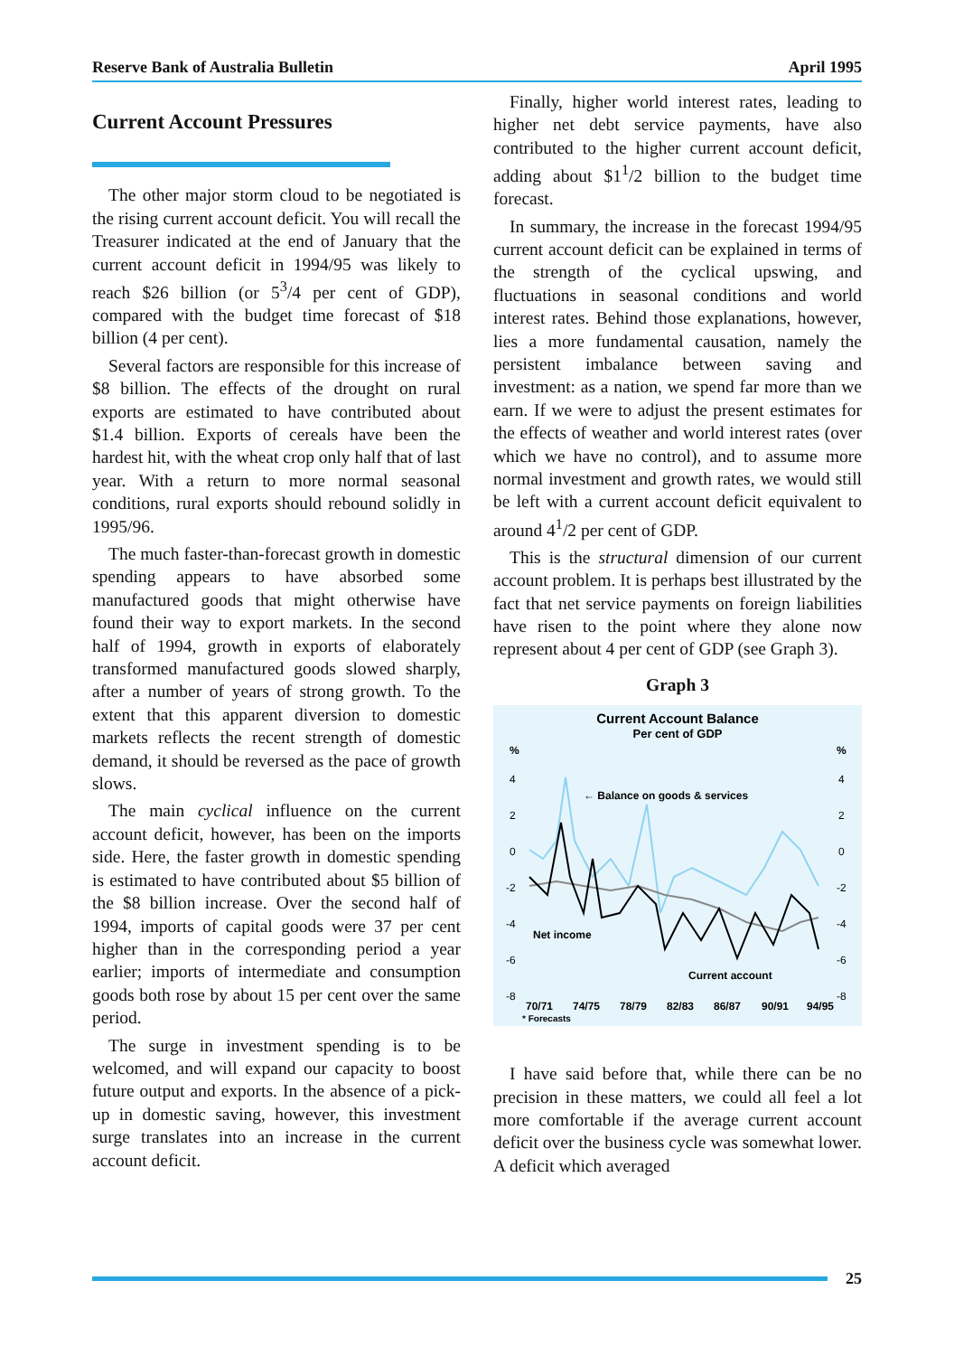Reserve Bank of Australia Bulletin April 1995
Current Account Pressures
The other major storm cloud to be negotiated is the rising current account deficit. You will recall the Treasurer indicated at the end of January that the current account deficit in 1994/95 was likely to reach $26 billion (or 5<sup>3</sup>/4 per cent of GDP), compared with the budget time forecast of $18 billion (4 per cent).
Several factors are responsible for this increase of $8 billion. The effects of the drought on rural exports are estimated to have contributed about $1.4 billion. Exports of cereals have been the hardest hit, with the wheat crop only half that of last year. With a return to more normal seasonal conditions, rural exports should rebound solidly in 1995/96.
The much faster-than-forecast growth in domestic spending appears to have absorbed some manufactured goods that might otherwise have found their way to export markets. In the second half of 1994, growth in exports of elaborately transformed manufactured goods slowed sharply, after a number of years of strong growth. To the extent that this apparent diversion to domestic markets reflects the recent strength of domestic demand, it should be reversed as the pace of growth slows.
The main cyclical influence on the current account deficit, however, has been on the imports side. Here, the faster growth in domestic spending is estimated to have contributed about $5 billion of the $8 billion increase. Over the second half of 1994, imports of capital goods were 37 per cent higher than in the corresponding period a year earlier; imports of intermediate and consumption goods both rose by about 15 per cent over the same period.
The surge in investment spending is to be welcomed, and will expand our capacity to boost future output and exports. In the absence of a pick-up in domestic saving, however, this investment surge translates into an increase in the current account deficit.
Finally, higher world interest rates, leading to higher net debt service payments, have also contributed to the higher current account deficit, adding about $1<sup>1</sup>/2 billion to the budget time forecast.
In summary, the increase in the forecast 1994/95 current account deficit can be explained in terms of the strength of the cyclical upswing, and fluctuations in seasonal conditions and world interest rates. Behind those explanations, however, lies a more fundamental causation, namely the persistent imbalance between saving and investment: as a nation, we spend far more than we earn. If we were to adjust the present estimates for the effects of weather and world interest rates (over which we have no control), and to assume more normal investment and growth rates, we would still be left with a current account deficit equivalent to around 4<sup>1</sup>/2 per cent of GDP.
This is the structural dimension of our current account problem. It is perhaps best illustrated by the fact that net service payments on foreign liabilities have risen to the point where they alone now represent about 4 per cent of GDP (see Graph 3).
Graph 3
Current Account Balance
Per cent of GDP
%
%
4
4
2
2
0
0
-2
-2
-4
-4
-6
-6
-8
-8
← Balance on goods & services
Net income
Current account
70/71
74/75
78/79
82/83
86/87
90/91
94/95
* Forecasts
I have said before that, while there can be no precision in these matters, we could all feel a lot more comfortable if the average current account deficit over the business cycle was somewhat lower. A deficit which averaged
25